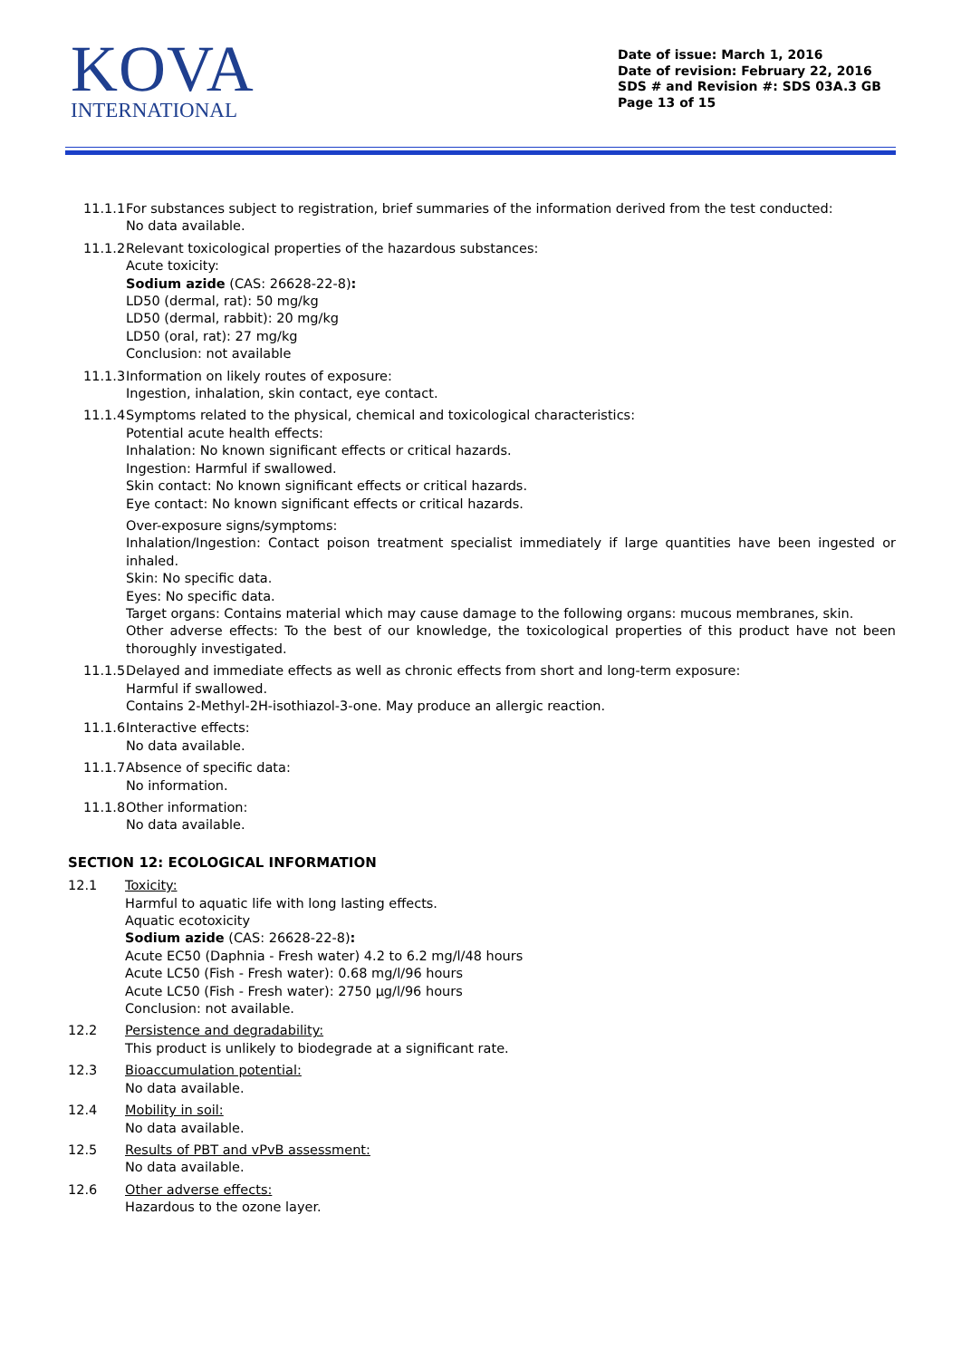KOVA
INTERNATIONAL
Date of issue: March 1, 2016
Date of revision: February 22, 2016
SDS # and Revision #: SDS 03A.3 GB
Page 13 of 15
11.1.1
For substances subject to registration, brief summaries of the information derived from the test conducted:
No data available.
11.1.2
Relevant toxicological properties of the hazardous substances:
Acute toxicity:
Sodium azide (CAS: 26628-22-8):
LD50 (dermal, rat): 50 mg/kg
LD50 (dermal, rabbit): 20 mg/kg
LD50 (oral, rat): 27 mg/kg
Conclusion: not available
11.1.3
Information on likely routes of exposure:
Ingestion, inhalation, skin contact, eye contact.
11.1.4
Symptoms related to the physical, chemical and toxicological characteristics:
Potential acute health effects:
Inhalation: No known significant effects or critical hazards.
Ingestion: Harmful if swallowed.
Skin contact: No known significant effects or critical hazards.
Eye contact: No known significant effects or critical hazards.
Over-exposure signs/symptoms:
Inhalation/Ingestion: Contact poison treatment specialist immediately if large quantities have been ingested or inhaled.
Skin: No specific data.
Eyes: No specific data.
Target organs: Contains material which may cause damage to the following organs: mucous membranes, skin.
Other adverse effects: To the best of our knowledge, the toxicological properties of this product have not been thoroughly investigated.
11.1.5
Delayed and immediate effects as well as chronic effects from short and long-term exposure:
Harmful if swallowed.
Contains 2-Methyl-2H-isothiazol-3-one. May produce an allergic reaction.
11.1.6
Interactive effects:
No data available.
11.1.7
Absence of specific data:
No information.
11.1.8
Other information:
No data available.
SECTION 12: ECOLOGICAL INFORMATION
12.1 Toxicity:
Harmful to aquatic life with long lasting effects.
Aquatic ecotoxicity
Sodium azide (CAS: 26628-22-8):
Acute EC50 (Daphnia - Fresh water) 4.2 to 6.2 mg/l/48 hours
Acute LC50 (Fish - Fresh water): 0.68 mg/l/96 hours
Acute LC50 (Fish - Fresh water): 2750 µg/l/96 hours
Conclusion: not available.
12.2 Persistence and degradability:
This product is unlikely to biodegrade at a significant rate.
12.3 Bioaccumulation potential:
No data available.
12.4 Mobility in soil:
No data available.
12.5 Results of PBT and vPvB assessment:
No data available.
12.6 Other adverse effects:
Hazardous to the ozone layer.